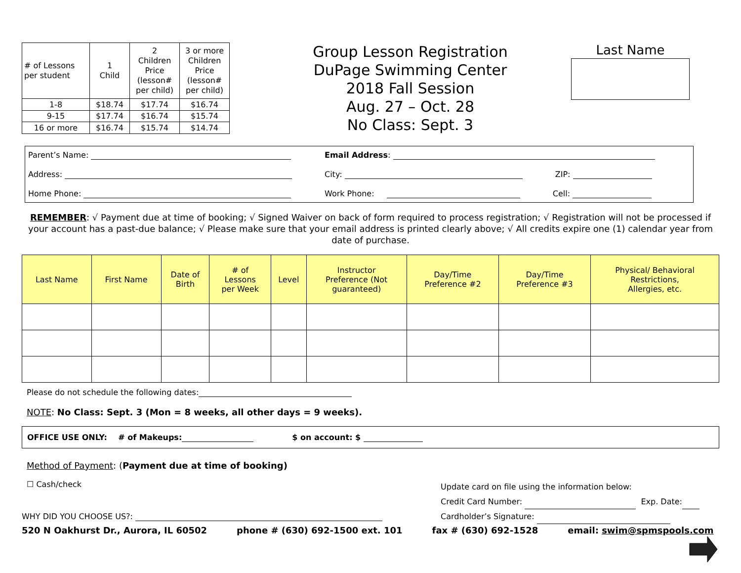| # of Lessons per student | 1 Child | 2 Children Price (lesson# per child) | 3 or more Children Price (lesson# per child) |
| 1-8 | $18.74 | $17.74 | $16.74 |
| 9-15 | $17.74 | $16.74 | $15.74 |
| 16 or more | $16.74 | $15.74 | $14.74 |
Group Lesson Registration
DuPage Swimming Center
2018 Fall Session
Aug. 27 – Oct. 28
No Class: Sept. 3
Last Name
Parent’s Name:
Email Address:
Address:
City: ZIP:
Home Phone:
Work Phone: Cell:
REMEMBER: √ Payment due at time of booking; √ Signed Waiver on back of form required to process registration; √ Registration will not be processed if your account has a past-due balance; √ Please make sure that your email address is printed clearly above; √ All credits expire one (1) calendar year from date of purchase.
| Last Name | First Name | Date of Birth | # of Lessons per Week | Level | Instructor Preference (Not guaranteed) | Day/Time Preference #2 | Day/Time Preference #3 | Physical/ Behavioral Restrictions, Allergies, etc. |
| --- | --- | --- | --- | --- | --- | --- | --- | --- |
Please do not schedule the following dates:
NOTE: No Class: Sept. 3 (Mon = 8 weeks, all other days = 9 weeks).
OFFICE USE ONLY: # of Makeups: $ on account: $
Method of Payment: (Payment due at time of booking)
☐ Cash/check
WHY DID YOU CHOOSE US?:
Update card on file using the information below:
Credit Card Number: Exp. Date:
Cardholder’s Signature:
520 N Oakhurst Dr., Aurora, IL 60502 phone # (630) 692-1500 ext. 101 fax # (630) 692-1528 email: swim@spmspools.com